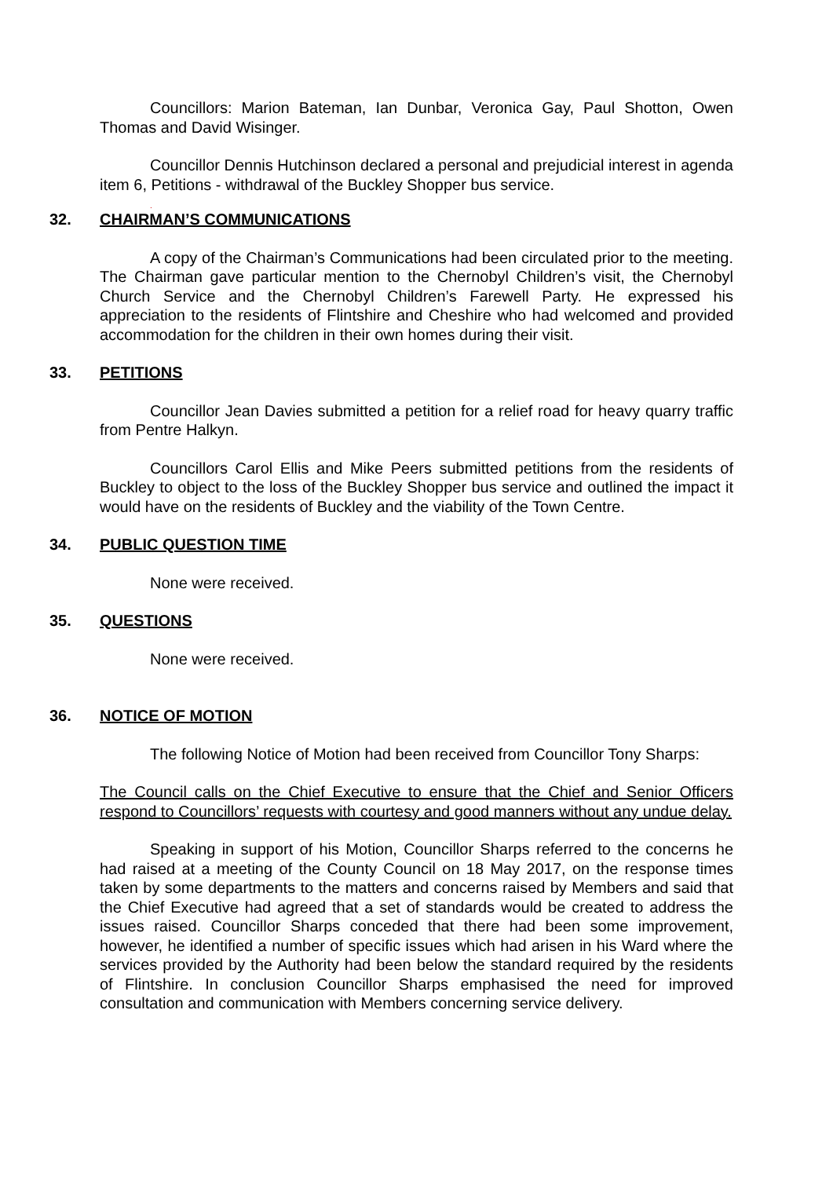Councillors: Marion Bateman, Ian Dunbar, Veronica Gay, Paul Shotton, Owen Thomas and David Wisinger.
Councillor Dennis Hutchinson declared a personal and prejudicial interest in agenda item 6, Petitions - withdrawal of the Buckley Shopper bus service.
.
32. CHAIRMAN’S COMMUNICATIONS
A copy of the Chairman’s Communications had been circulated prior to the meeting. The Chairman gave particular mention to the Chernobyl Children’s visit, the Chernobyl Church Service and the Chernobyl Children’s Farewell Party. He expressed his appreciation to the residents of Flintshire and Cheshire who had welcomed and provided accommodation for the children in their own homes during their visit.
33. PETITIONS
Councillor Jean Davies submitted a petition for a relief road for heavy quarry traffic from Pentre Halkyn.
Councillors Carol Ellis and Mike Peers submitted petitions from the residents of Buckley to object to the loss of the Buckley Shopper bus service and outlined the impact it would have on the residents of Buckley and the viability of the Town Centre.
34. PUBLIC QUESTION TIME
None were received.
35. QUESTIONS
None were received.
36. NOTICE OF MOTION
The following Notice of Motion had been received from Councillor Tony Sharps:
The Council calls on the Chief Executive to ensure that the Chief and Senior Officers respond to Councillors’ requests with courtesy and good manners without any undue delay.
Speaking in support of his Motion, Councillor Sharps referred to the concerns he had raised at a meeting of the County Council on 18 May 2017, on the response times taken by some departments to the matters and concerns raised by Members and said that the Chief Executive had agreed that a set of standards would be created to address the issues raised. Councillor Sharps conceded that there had been some improvement, however, he identified a number of specific issues which had arisen in his Ward where the services provided by the Authority had been below the standard required by the residents of Flintshire. In conclusion Councillor Sharps emphasised the need for improved consultation and communication with Members concerning service delivery.